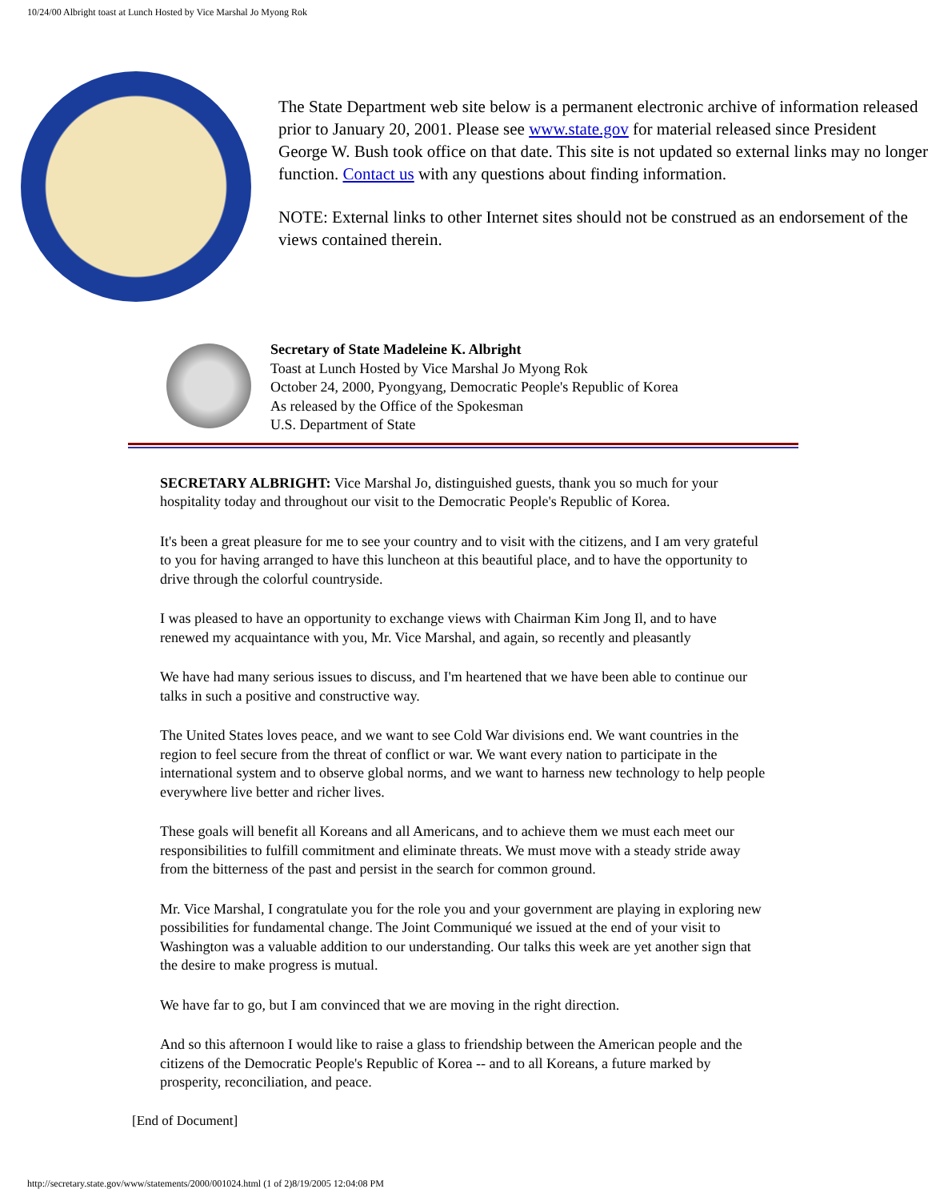10/24/00 Albright toast at Lunch Hosted by Vice Marshal Jo Myong Rok
The State Department web site below is a permanent electronic archive of information released prior to January 20, 2001. Please see www.state.gov for material released since President George W. Bush took office on that date. This site is not updated so external links may no longer function. Contact us with any questions about finding information.
NOTE: External links to other Internet sites should not be construed as an endorsement of the views contained therein.
Secretary of State Madeleine K. Albright
Toast at Lunch Hosted by Vice Marshal Jo Myong Rok
October 24, 2000, Pyongyang, Democratic People's Republic of Korea
As released by the Office of the Spokesman
U.S. Department of State
SECRETARY ALBRIGHT: Vice Marshal Jo, distinguished guests, thank you so much for your hospitality today and throughout our visit to the Democratic People's Republic of Korea.
It's been a great pleasure for me to see your country and to visit with the citizens, and I am very grateful to you for having arranged to have this luncheon at this beautiful place, and to have the opportunity to drive through the colorful countryside.
I was pleased to have an opportunity to exchange views with Chairman Kim Jong Il, and to have renewed my acquaintance with you, Mr. Vice Marshal, and again, so recently and pleasantly
We have had many serious issues to discuss, and I'm heartened that we have been able to continue our talks in such a positive and constructive way.
The United States loves peace, and we want to see Cold War divisions end. We want countries in the region to feel secure from the threat of conflict or war. We want every nation to participate in the international system and to observe global norms, and we want to harness new technology to help people everywhere live better and richer lives.
These goals will benefit all Koreans and all Americans, and to achieve them we must each meet our responsibilities to fulfill commitment and eliminate threats. We must move with a steady stride away from the bitterness of the past and persist in the search for common ground.
Mr. Vice Marshal, I congratulate you for the role you and your government are playing in exploring new possibilities for fundamental change. The Joint Communiqué we issued at the end of your visit to Washington was a valuable addition to our understanding. Our talks this week are yet another sign that the desire to make progress is mutual.
We have far to go, but I am convinced that we are moving in the right direction.
And so this afternoon I would like to raise a glass to friendship between the American people and the citizens of the Democratic People's Republic of Korea -- and to all Koreans, a future marked by prosperity, reconciliation, and peace.
[End of Document]
http://secretary.state.gov/www/statements/2000/001024.html (1 of 2)8/19/2005 12:04:08 PM